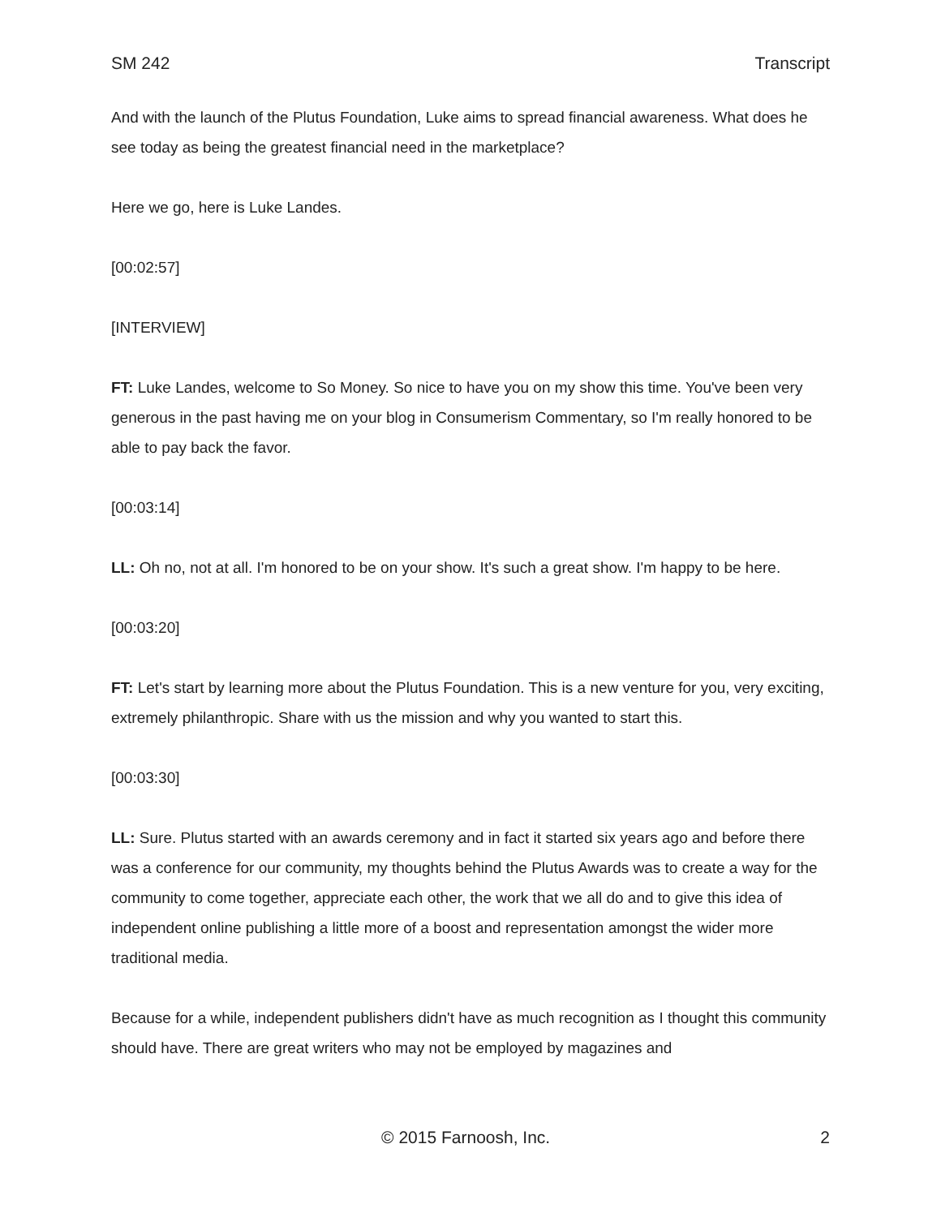SM 242 Transcript
And with the launch of the Plutus Foundation, Luke aims to spread financial awareness. What does he see today as being the greatest financial need in the marketplace?
Here we go, here is Luke Landes.
[00:02:57]
[INTERVIEW]
FT: Luke Landes, welcome to So Money. So nice to have you on my show this time. You've been very generous in the past having me on your blog in Consumerism Commentary, so I'm really honored to be able to pay back the favor.
[00:03:14]
LL: Oh no, not at all. I'm honored to be on your show. It's such a great show. I'm happy to be here.
[00:03:20]
FT: Let's start by learning more about the Plutus Foundation. This is a new venture for you, very exciting, extremely philanthropic. Share with us the mission and why you wanted to start this.
[00:03:30]
LL: Sure. Plutus started with an awards ceremony and in fact it started six years ago and before there was a conference for our community, my thoughts behind the Plutus Awards was to create a way for the community to come together, appreciate each other, the work that we all do and to give this idea of independent online publishing a little more of a boost and representation amongst the wider more traditional media.
Because for a while, independent publishers didn't have as much recognition as I thought this community should have. There are great writers who may not be employed by magazines and
© 2015 Farnoosh, Inc. 2